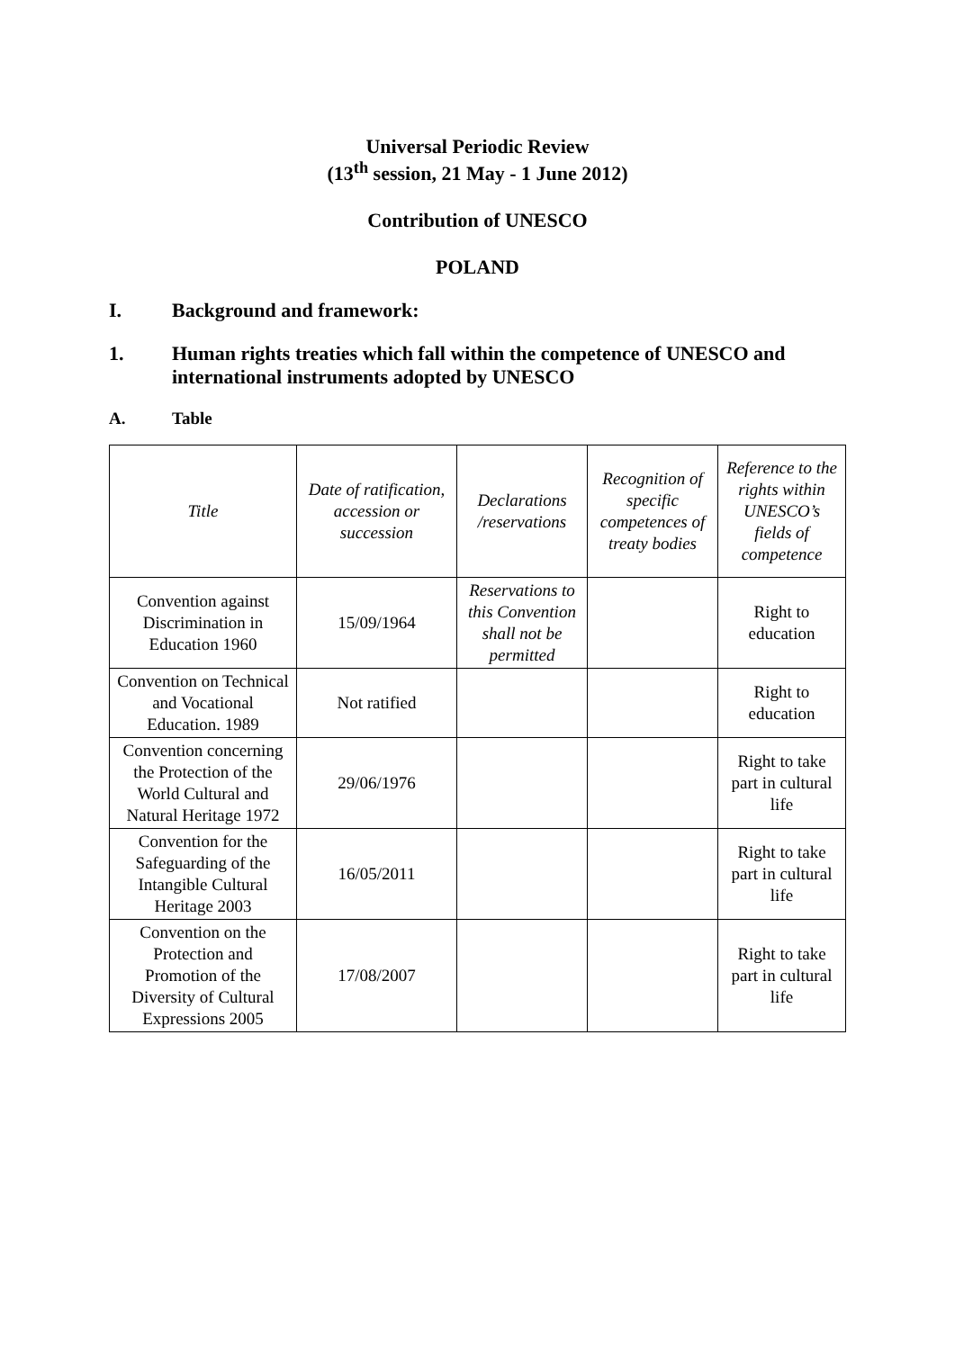Universal Periodic Review
(13<sup>th</sup> session, 21 May - 1 June 2012)
Contribution of UNESCO
POLAND
I. Background and framework:
1. Human rights treaties which fall within the competence of UNESCO and international instruments adopted by UNESCO
A. Table
| Title | Date of ratification, accession or succession | Declarations /reservations | Recognition of specific competences of treaty bodies | Reference to the rights within UNESCO’s fields of competence |
| --- | --- | --- | --- | --- |
| Convention against Discrimination in Education 1960 | 15/09/1964 | Reservations to this Convention shall not be permitted | | Right to education |
| Convention on Technical and Vocational Education. 1989 | Not ratified | | | Right to education |
| Convention concerning the Protection of the World Cultural and Natural Heritage 1972 | 29/06/1976 | | | Right to take part in cultural life |
| Convention for the Safeguarding of the Intangible Cultural Heritage 2003 | 16/05/2011 | | | Right to take part in cultural life |
| Convention on the Protection and Promotion of the Diversity of Cultural Expressions 2005 | 17/08/2007 | | | Right to take part in cultural life |